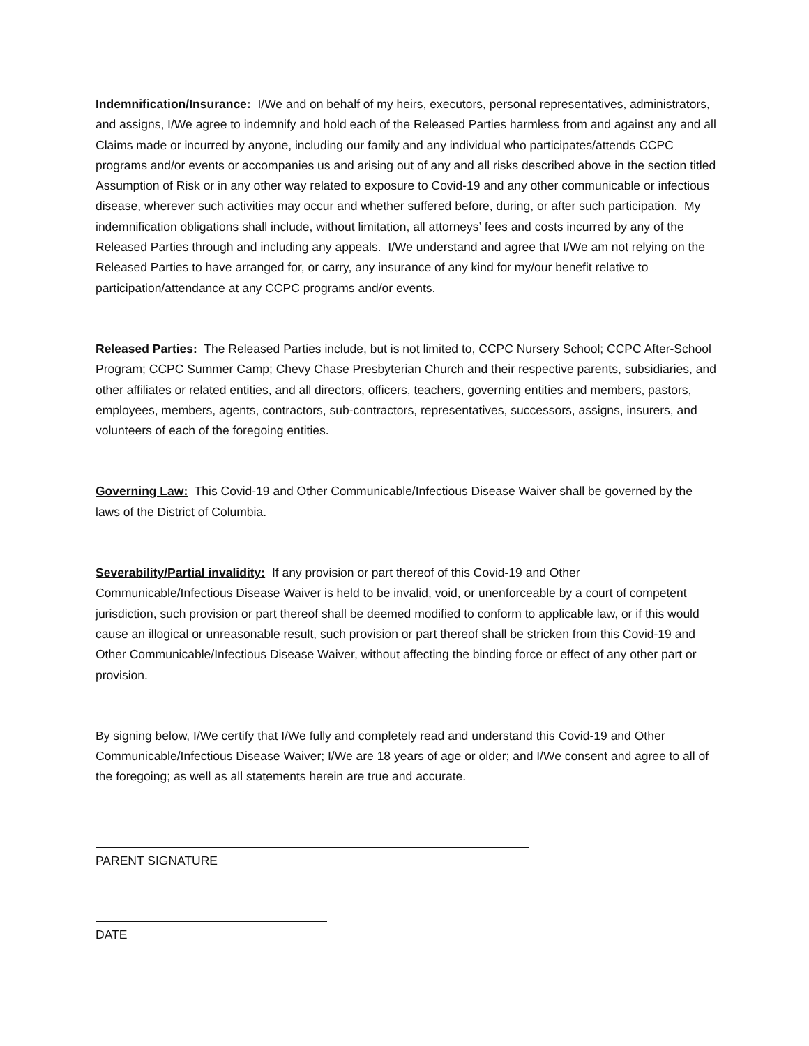Indemnification/Insurance: I/We and on behalf of my heirs, executors, personal representatives, administrators, and assigns, I/We agree to indemnify and hold each of the Released Parties harmless from and against any and all Claims made or incurred by anyone, including our family and any individual who participates/attends CCPC programs and/or events or accompanies us and arising out of any and all risks described above in the section titled Assumption of Risk or in any other way related to exposure to Covid-19 and any other communicable or infectious disease, wherever such activities may occur and whether suffered before, during, or after such participation. My indemnification obligations shall include, without limitation, all attorneys’ fees and costs incurred by any of the Released Parties through and including any appeals. I/We understand and agree that I/We am not relying on the Released Parties to have arranged for, or carry, any insurance of any kind for my/our benefit relative to participation/attendance at any CCPC programs and/or events.
Released Parties: The Released Parties include, but is not limited to, CCPC Nursery School; CCPC After-School Program; CCPC Summer Camp; Chevy Chase Presbyterian Church and their respective parents, subsidiaries, and other affiliates or related entities, and all directors, officers, teachers, governing entities and members, pastors, employees, members, agents, contractors, sub-contractors, representatives, successors, assigns, insurers, and volunteers of each of the foregoing entities.
Governing Law: This Covid-19 and Other Communicable/Infectious Disease Waiver shall be governed by the laws of the District of Columbia.
Severability/Partial invalidity: If any provision or part thereof of this Covid-19 and Other Communicable/Infectious Disease Waiver is held to be invalid, void, or unenforceable by a court of competent jurisdiction, such provision or part thereof shall be deemed modified to conform to applicable law, or if this would cause an illogical or unreasonable result, such provision or part thereof shall be stricken from this Covid-19 and Other Communicable/Infectious Disease Waiver, without affecting the binding force or effect of any other part or provision.
By signing below, I/We certify that I/We fully and completely read and understand this Covid-19 and Other Communicable/Infectious Disease Waiver; I/We are 18 years of age or older; and I/We consent and agree to all of the foregoing; as well as all statements herein are true and accurate.
PARENT SIGNATURE
DATE